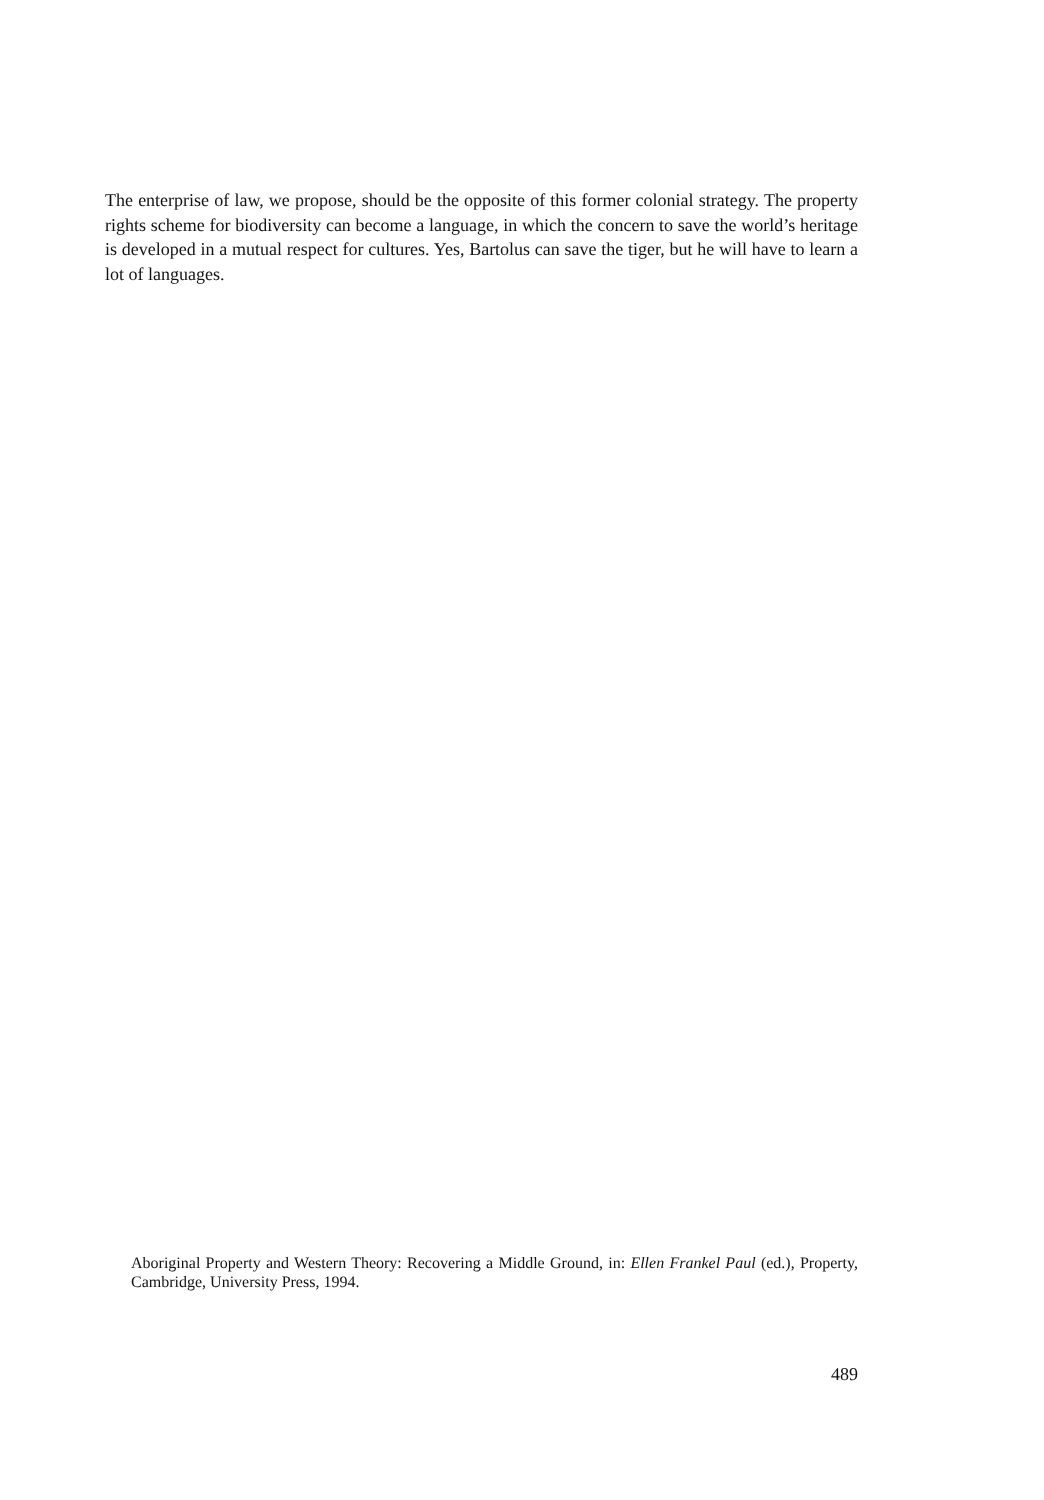The enterprise of law, we propose, should be the opposite of this former colonial strategy. The property rights scheme for biodiversity can become a language, in which the concern to save the world’s heritage is developed in a mutual respect for cultures. Yes, Bartolus can save the tiger, but he will have to learn a lot of languages.
Aboriginal Property and Western Theory: Recovering a Middle Ground, in: Ellen Frankel Paul (ed.), Property, Cambridge, University Press, 1994.
489